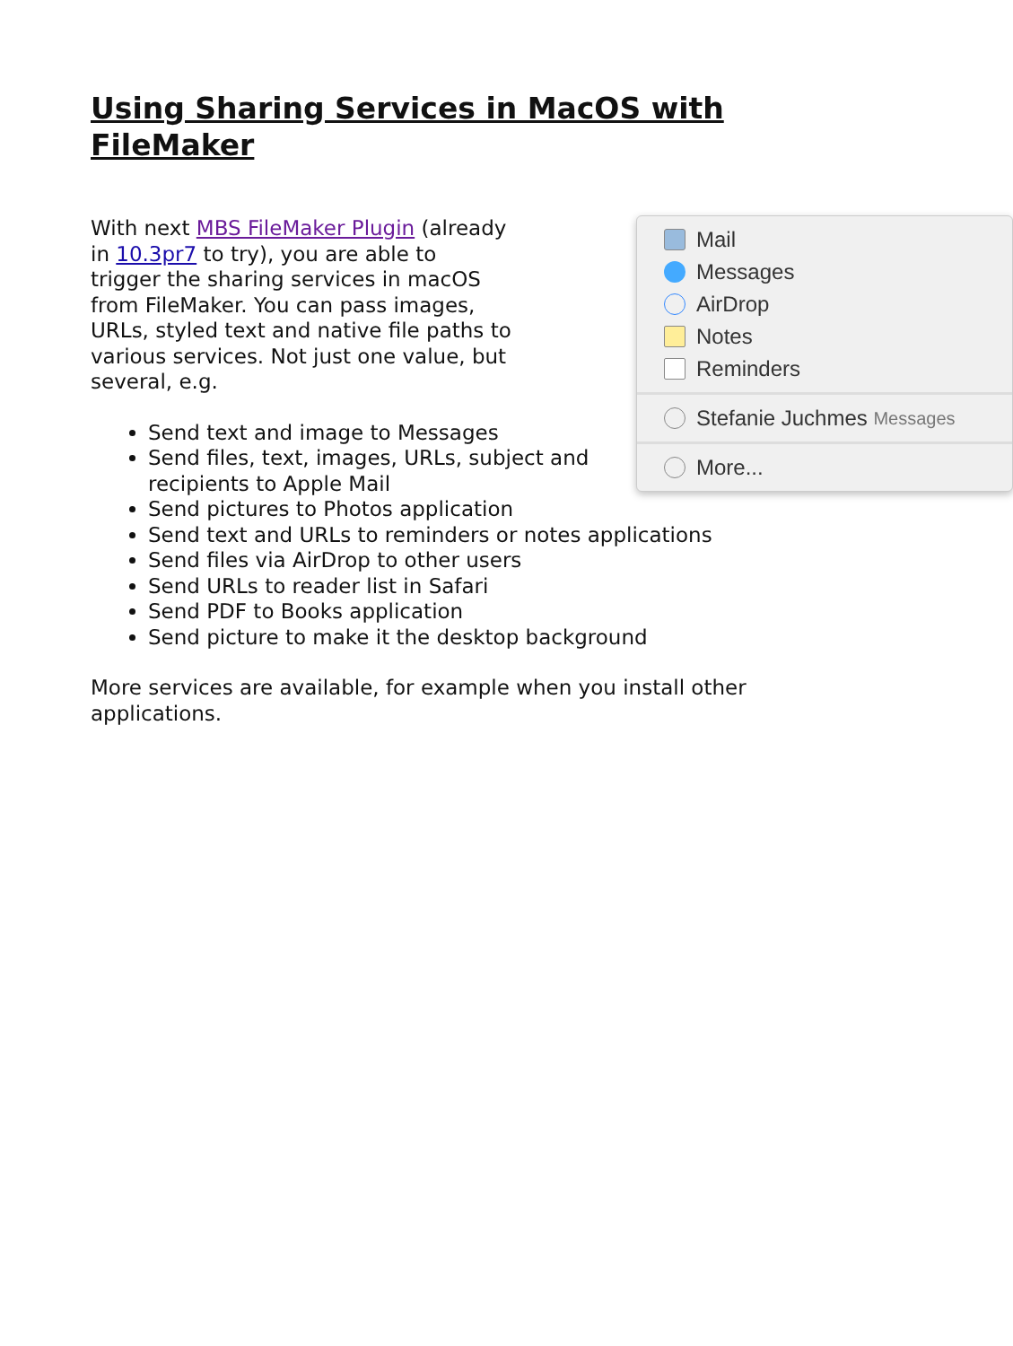Using Sharing Services in MacOS with FileMaker
Mail
Messages
AirDrop
Notes
Reminders
Stefanie Juchmes Messages
More...
With next MBS FileMaker Plugin (already in 10.3pr7 to try), you are able to trigger the sharing services in macOS from FileMaker. You can pass images, URLs, styled text and native file paths to various services. Not just one value, but several, e.g.
Send text and image to Messages
Send files, text, images, URLs, subject and recipients to Apple Mail
Send pictures to Photos application
Send text and URLs to reminders or notes applications
Send files via AirDrop to other users
Send URLs to reader list in Safari
Send PDF to Books application
Send picture to make it the desktop background
More services are available, for example when you install other applications.